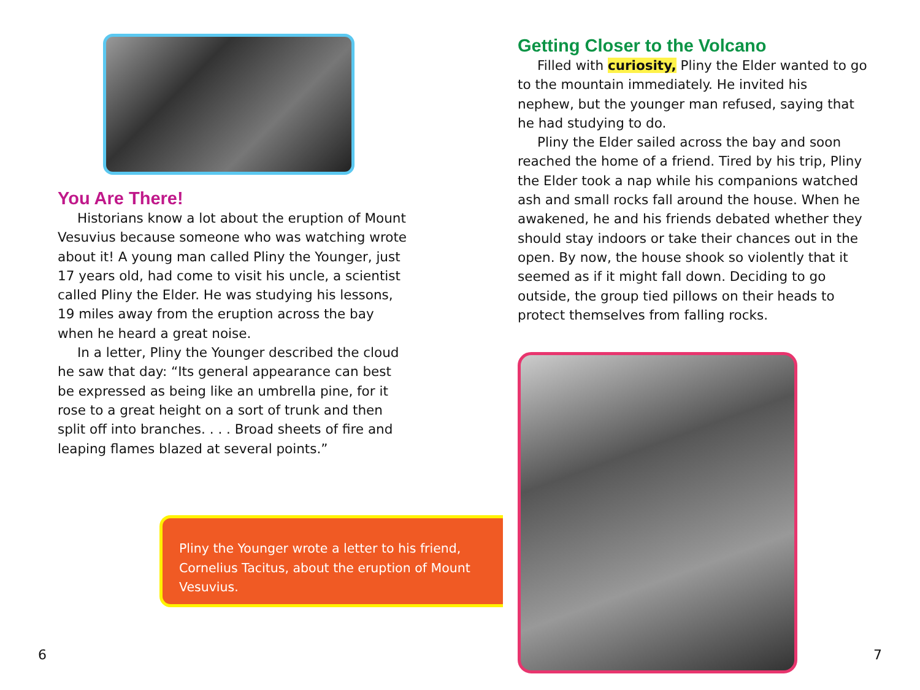You Are There!
Historians know a lot about the eruption of Mount Vesuvius because someone who was watching wrote about it! A young man called Pliny the Younger, just 17 years old, had come to visit his uncle, a scientist called Pliny the Elder. He was studying his lessons, 19 miles away from the eruption across the bay when he heard a great noise.
In a letter, Pliny the Younger described the cloud he saw that day: “Its general appearance can best be expressed as being like an umbrella pine, for it rose to a great height on a sort of trunk and then split off into branches. . . . Broad sheets of fire and leaping flames blazed at several points.”
Getting Closer to the Volcano
Filled with curiosity, Pliny the Elder wanted to go to the mountain immediately. He invited his nephew, but the younger man refused, saying that he had studying to do.
Pliny the Elder sailed across the bay and soon reached the home of a friend. Tired by his trip, Pliny the Elder took a nap while his companions watched ash and small rocks fall around the house. When he awakened, he and his friends debated whether they should stay indoors or take their chances out in the open. By now, the house shook so violently that it seemed as if it might fall down. Deciding to go outside, the group tied pillows on their heads to protect themselves from falling rocks.
Pliny the Younger wrote a letter to his friend, Cornelius Tacitus, about the eruption of Mount Vesuvius.
6 7